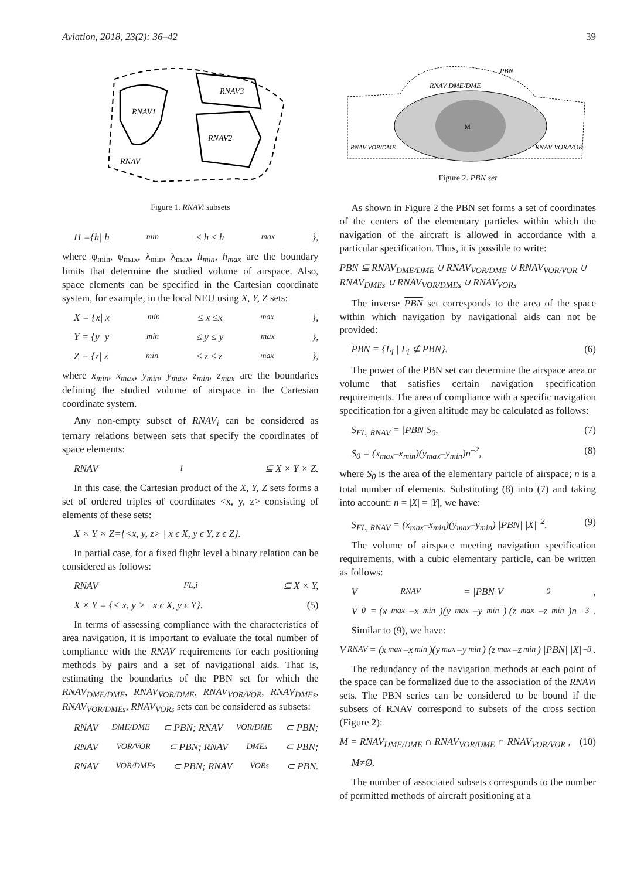Aviation, 2018, 23(2): 36–42 39
RNAV1
RNAV3
RNAV2
RNAV
Figure 1. RNAVi subsets
H ={h| h<sub>min</sub>≤ h ≤ h<sub>max</sub>},
where φ<sub>min</sub>, φ<sub>max</sub>, λ<sub>min</sub>, λ<sub>max</sub>, h<sub>min</sub>, h<sub>max</sub> are the boundary limits that determine the studied volume of airspace. Also, space elements can be specified in the Cartesian coordinate system, for example, in the local NEU using X, Y, Z sets:
X = {x| x<sub>min</sub>≤ x ≤x<sub>max</sub>},
Y = {y| y<sub>min</sub>≤ y ≤ y<sub>max</sub>},
Z = {z| z<sub>min</sub>≤ z ≤ z<sub>max</sub>},
where x<sub>min</sub>, x<sub>max</sub>, y<sub>min</sub>, y<sub>max</sub>, z<sub>min</sub>, z<sub>max</sub> are the boundaries defining the studied volume of airspace in the Cartesian coordinate system.
Any non-empty subset of RNAV<sub>i</sub> can be considered as ternary relations between sets that specify the coordinates of space elements:
RNAV<sub>i</sub> ⊆ X × Y × Z.
In this case, the Cartesian product of the X, Y, Z sets forms a set of ordered triples of coordinates <x, y, z> consisting of elements of these sets:
X × Y × Z={<x, y, z> | x ϵ X, y ϵ Y, z ϵ Z}.
In partial case, for a fixed flight level a binary relation can be considered as follows:
RNAV<sub>FL,i</sub> ⊆ X × Y,
X × Y = {< x, y > | x ϵ X, y ϵ Y}. (5)
In terms of assessing compliance with the characteristics of area navigation, it is important to evaluate the total number of compliance with the RNAV requirements for each positioning methods by pairs and a set of navigational aids. That is, estimating the boundaries of the PBN set for which the RNAV<sub>DME/DME</sub>, RNAV<sub>VOR/DME</sub>, RNAV<sub>VOR/VOR</sub>, RNAV<sub>DMEs</sub>, RNAV<sub>VOR/DMEs</sub>, RNAV<sub>VORs</sub> sets can be considered as subsets:
RNAV<sub>DME/DME</sub> ⊂ PBN; RNAV<sub>VOR/DME</sub> ⊂ PBN;
RNAV<sub>VOR/VOR</sub> ⊂ PBN; RNAV<sub>DMEs</sub> ⊂ PBN;
RNAV<sub>VOR/DMEs</sub> ⊂ PBN; RNAV<sub>VORs</sub> ⊂ PBN.
PBN
RNAV DME/DME
RNAV VOR/DME
RNAV VOR/VOR
M
Figure 2. PBN set
As shown in Figure 2 the PBN set forms a set of coordinates of the centers of the elementary particles within which the navigation of the aircraft is allowed in accordance with a particular specification. Thus, it is possible to write:
PBN ⊆ RNAV<sub>DME/DME</sub> ∪ RNAV<sub>VOR/DME</sub> ∪ RNAV<sub>VOR/VOR</sub> ∪ RNAV<sub>DMEs</sub> ∪ RNAV<sub>VOR/DMEs</sub> ∪ RNAV<sub>VORs</sub>
The inverse PBN set corresponds to the area of the space within which navigation by navigational aids can not be provided:
PBN = {L<sub>i</sub> | L<sub>i</sub> ⊄ PBN}. (6)
The power of the PBN set can determine the airspace area or volume that satisfies certain navigation specification requirements. The area of compliance with a specific navigation specification for a given altitude may be calculated as follows:
S<sub>FL, RNAV</sub> = |PBN|S<sub>0</sub>, (7)
S<sub>0</sub> = (x<sub>max</sub>–x<sub>min</sub>)(y<sub>max</sub>–y<sub>min</sub>)n<sup>–2</sup>, (8)
where S<sub>0</sub> is the area of the elementary partcle of airspace; n is a total number of elements. Substituting (8) into (7) and taking into account: n = |X| = |Y|, we have:
S<sub>FL, RNAV</sub> = (x<sub>max</sub>–x<sub>min</sub>)(y<sub>max</sub>–y<sub>min</sub>) |PBN| |X|<sup>–2</sup>. (9)
The volume of airspace meeting navigation specification requirements, with a cubic elementary particle, can be written as follows:
V<sub>RNAV</sub> = |PBN|V<sub>0</sub>,
V<sub>0</sub> = (x<sub>max</sub>–x<sub>min</sub>)(y<sub>max</sub>–y<sub>min</sub>) (z<sub>max</sub>–z<sub>min</sub>)n<sup>–3</sup>.
Similar to (9), we have:
V<sub>RNAV</sub> = (x<sub>max</sub>–x<sub>min</sub>)(y<sub>max</sub>–y<sub>min</sub>) (z<sub>max</sub>–z<sub>min</sub>) |PBN| |X|<sup>–3</sup>.
The redundancy of the navigation methods at each point of the space can be formalized due to the association of the RNAVi sets. The PBN series can be considered to be bound if the subsets of RNAV correspond to subsets of the cross section (Figure 2):
M = RNAV<sub>DME/DME</sub> ∩ RNAV<sub>VOR/DME</sub> ∩ RNAV<sub>VOR/VOR</sub> , (10)
M≠Ø.
The number of associated subsets corresponds to the number of permitted methods of aircraft positioning at a